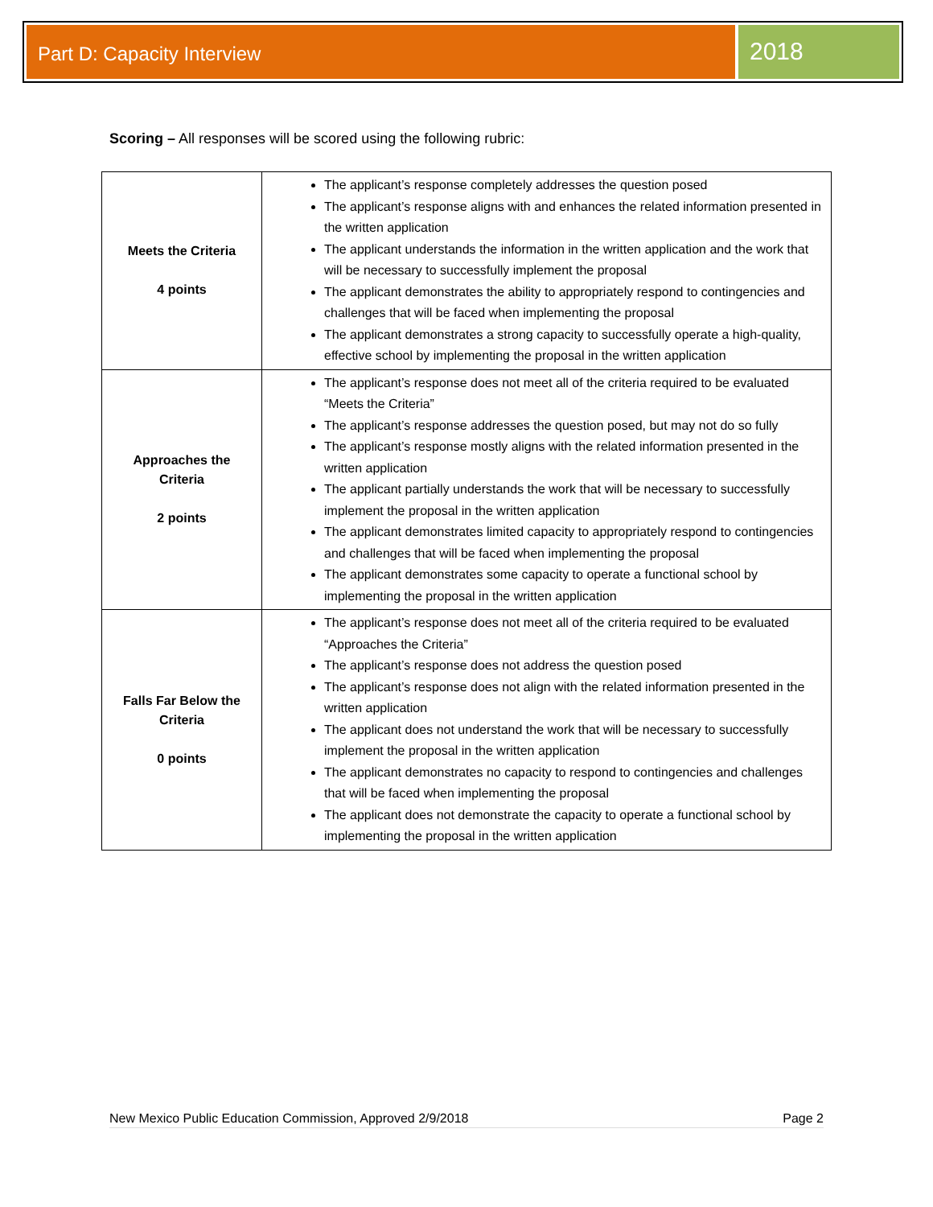Part D: Capacity Interview
2018
Scoring – All responses will be scored using the following rubric:
| Meets the Criteria 4 points | The applicant’s response completely addresses the question posed The applicant’s response aligns with and enhances the related information presented in the written application The applicant understands the information in the written application and the work that will be necessary to successfully implement the proposal The applicant demonstrates the ability to appropriately respond to contingencies and challenges that will be faced when implementing the proposal The applicant demonstrates a strong capacity to successfully operate a high-quality, effective school by implementing the proposal in the written application |
| Approaches the Criteria 2 points | The applicant’s response does not meet all of the criteria required to be evaluated “Meets the Criteria” The applicant’s response addresses the question posed, but may not do so fully The applicant’s response mostly aligns with the related information presented in the written application The applicant partially understands the work that will be necessary to successfully implement the proposal in the written application The applicant demonstrates limited capacity to appropriately respond to contingencies and challenges that will be faced when implementing the proposal The applicant demonstrates some capacity to operate a functional school by implementing the proposal in the written application |
| Falls Far Below the Criteria 0 points | The applicant’s response does not meet all of the criteria required to be evaluated “Approaches the Criteria” The applicant’s response does not address the question posed The applicant’s response does not align with the related information presented in the written application The applicant does not understand the work that will be necessary to successfully implement the proposal in the written application The applicant demonstrates no capacity to respond to contingencies and challenges that will be faced when implementing the proposal The applicant does not demonstrate the capacity to operate a functional school by implementing the proposal in the written application |
New Mexico Public Education Commission, Approved 2/9/2018 Page 2